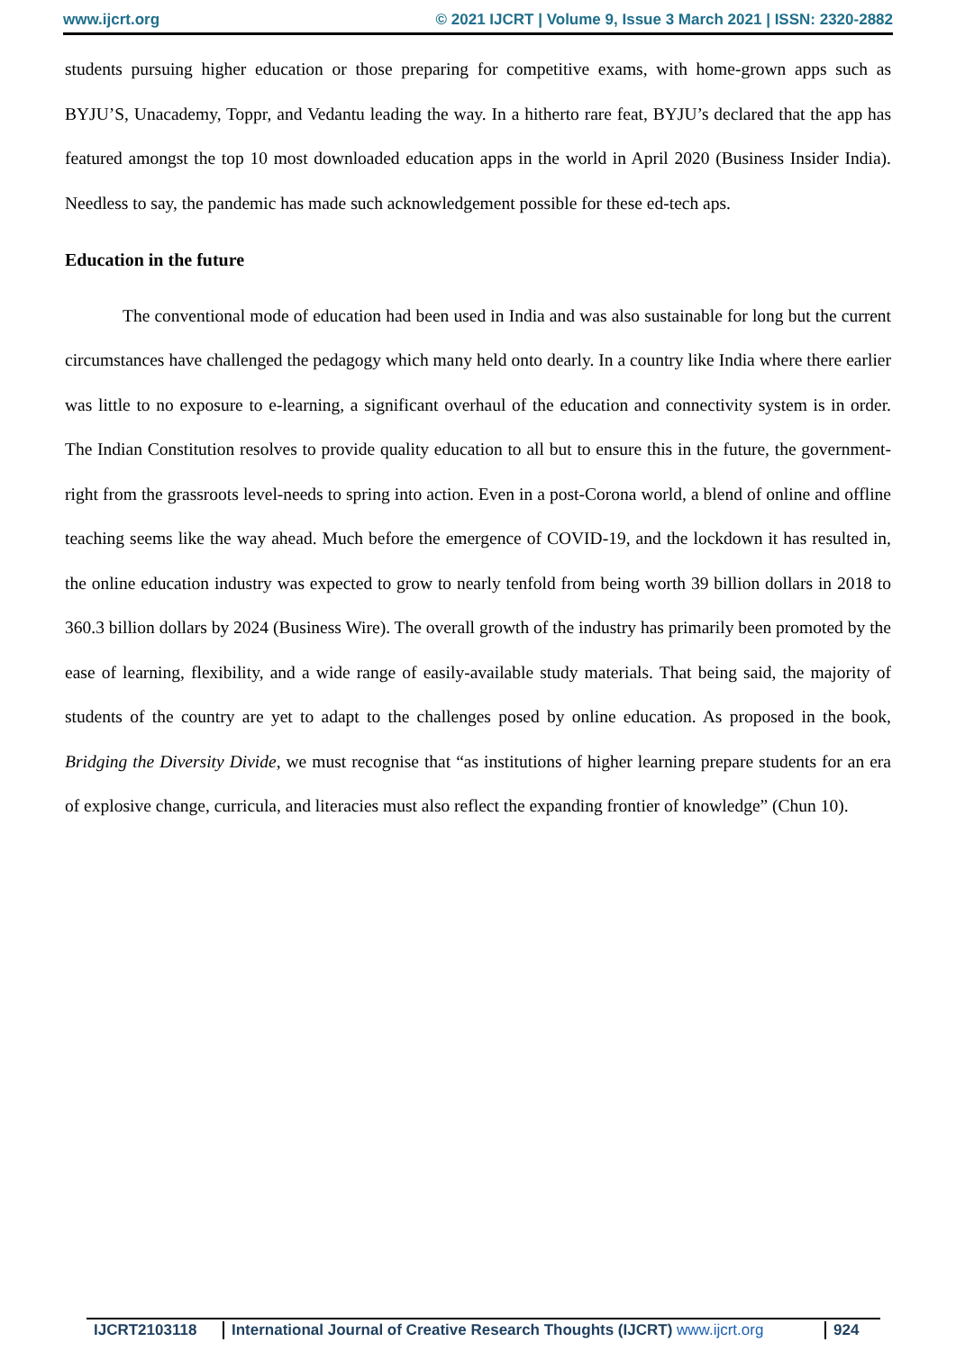www.ijcrt.org © 2021 IJCRT | Volume 9, Issue 3 March 2021 | ISSN: 2320-2882
students pursuing higher education or those preparing for competitive exams, with home-grown apps such as BYJU’S, Unacademy, Toppr, and Vedantu leading the way. In a hitherto rare feat, BYJU’s declared that the app has featured amongst the top 10 most downloaded education apps in the world in April 2020 (Business Insider India). Needless to say, the pandemic has made such acknowledgement possible for these ed-tech aps.
Education in the future
The conventional mode of education had been used in India and was also sustainable for long but the current circumstances have challenged the pedagogy which many held onto dearly. In a country like India where there earlier was little to no exposure to e-learning, a significant overhaul of the education and connectivity system is in order. The Indian Constitution resolves to provide quality education to all but to ensure this in the future, the government-right from the grassroots level-needs to spring into action. Even in a post-Corona world, a blend of online and offline teaching seems like the way ahead. Much before the emergence of COVID-19, and the lockdown it has resulted in, the online education industry was expected to grow to nearly tenfold from being worth 39 billion dollars in 2018 to 360.3 billion dollars by 2024 (Business Wire). The overall growth of the industry has primarily been promoted by the ease of learning, flexibility, and a wide range of easily-available study materials. That being said, the majority of students of the country are yet to adapt to the challenges posed by online education. As proposed in the book, Bridging the Diversity Divide, we must recognise that “as institutions of higher learning prepare students for an era of explosive change, curricula, and literacies must also reflect the expanding frontier of knowledge” (Chun 10).
IJCRT2103118 International Journal of Creative Research Thoughts (IJCRT) www.ijcrt.org
924